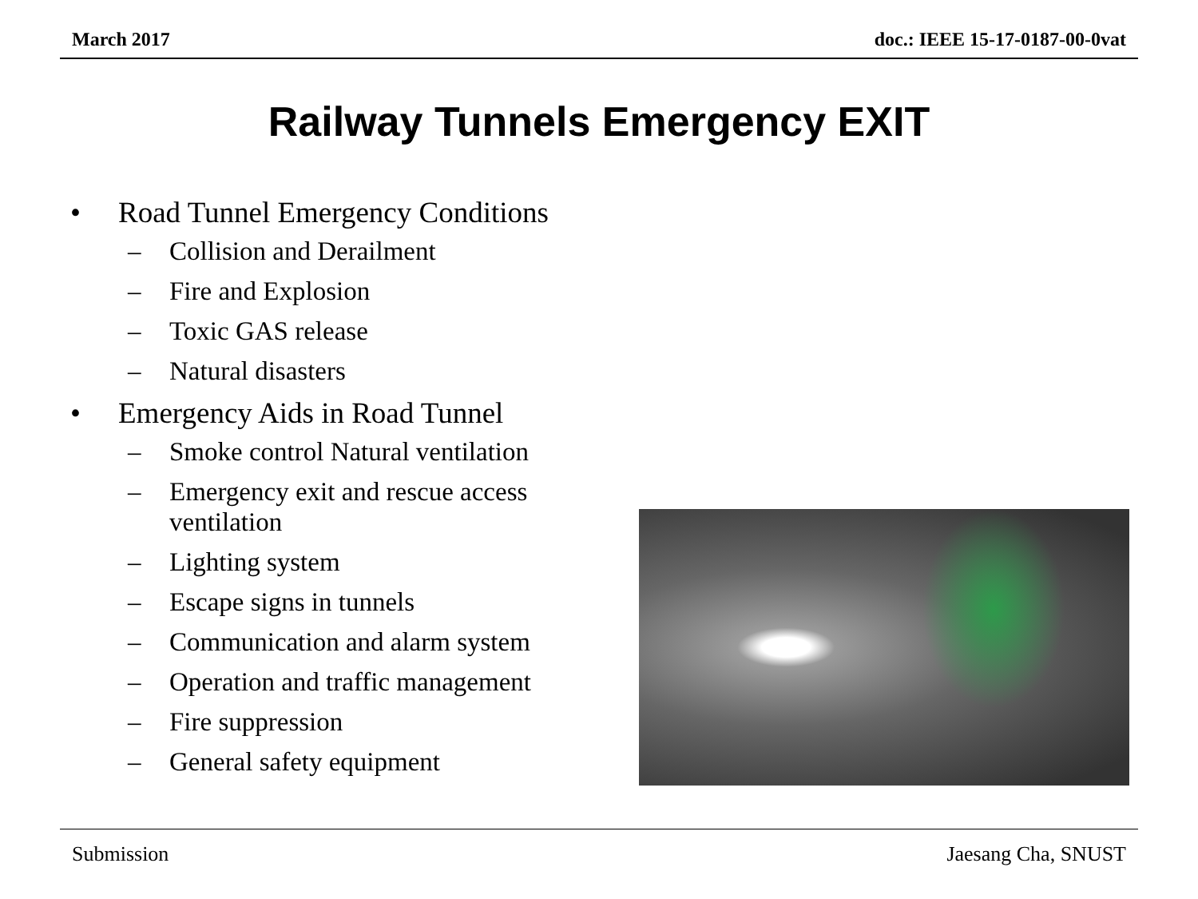March 2017 doc.: IEEE 15-17-0187-00-0vat
Railway Tunnels Emergency EXIT
• Road Tunnel Emergency Conditions
– Collision and Derailment
– Fire and Explosion
– Toxic GAS release
– Natural disasters
• Emergency Aids in Road Tunnel
– Smoke control Natural ventilation
– Emergency exit and rescue access ventilation
– Lighting system
– Escape signs in tunnels
– Communication and alarm system
– Operation and traffic management
– Fire suppression
– General safety equipment
Submission Jaesang Cha, SNUST